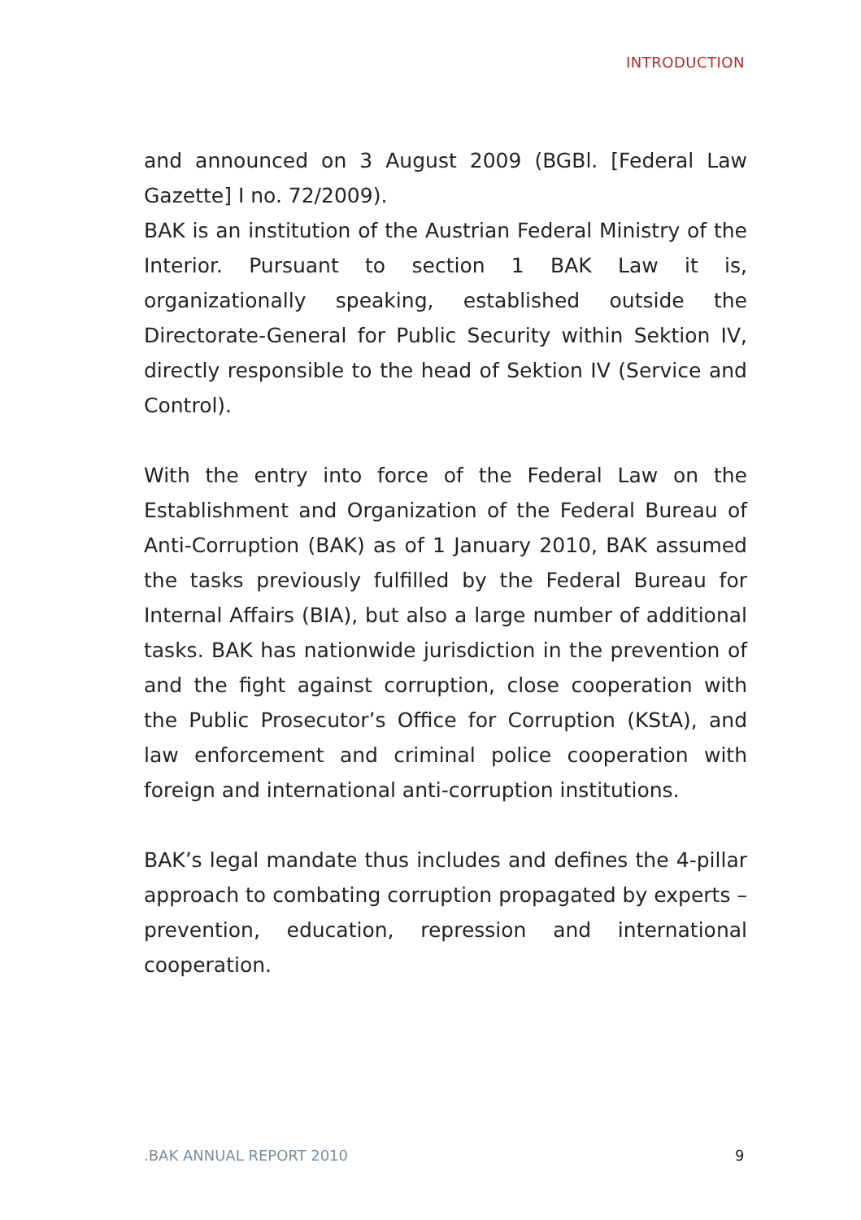INTRODUCTION
and announced on 3 August 2009 (BGBl. [Federal Law Gazette] I no. 72/2009).
BAK is an institution of the Austrian Federal Ministry of the Interior. Pursuant to section 1 BAK Law it is, organizationally speaking, established outside the Directorate-General for Public Security within Sektion IV, directly responsible to the head of Sektion IV (Service and Control).
With the entry into force of the Federal Law on the Establishment and Organization of the Federal Bureau of Anti-Corruption (BAK) as of 1 January 2010, BAK assumed the tasks previously fulfilled by the Federal Bureau for Internal Affairs (BIA), but also a large number of additional tasks. BAK has nationwide jurisdiction in the prevention of and the fight against corruption, close cooperation with the Public Prosecutor’s Office for Corruption (KStA), and law enforcement and criminal police cooperation with foreign and international anti-corruption institutions.
BAK’s legal mandate thus includes and defines the 4-pillar approach to combating corruption propagated by experts – prevention, education, repression and international cooperation.
.BAK ANNUAL REPORT 2010 9